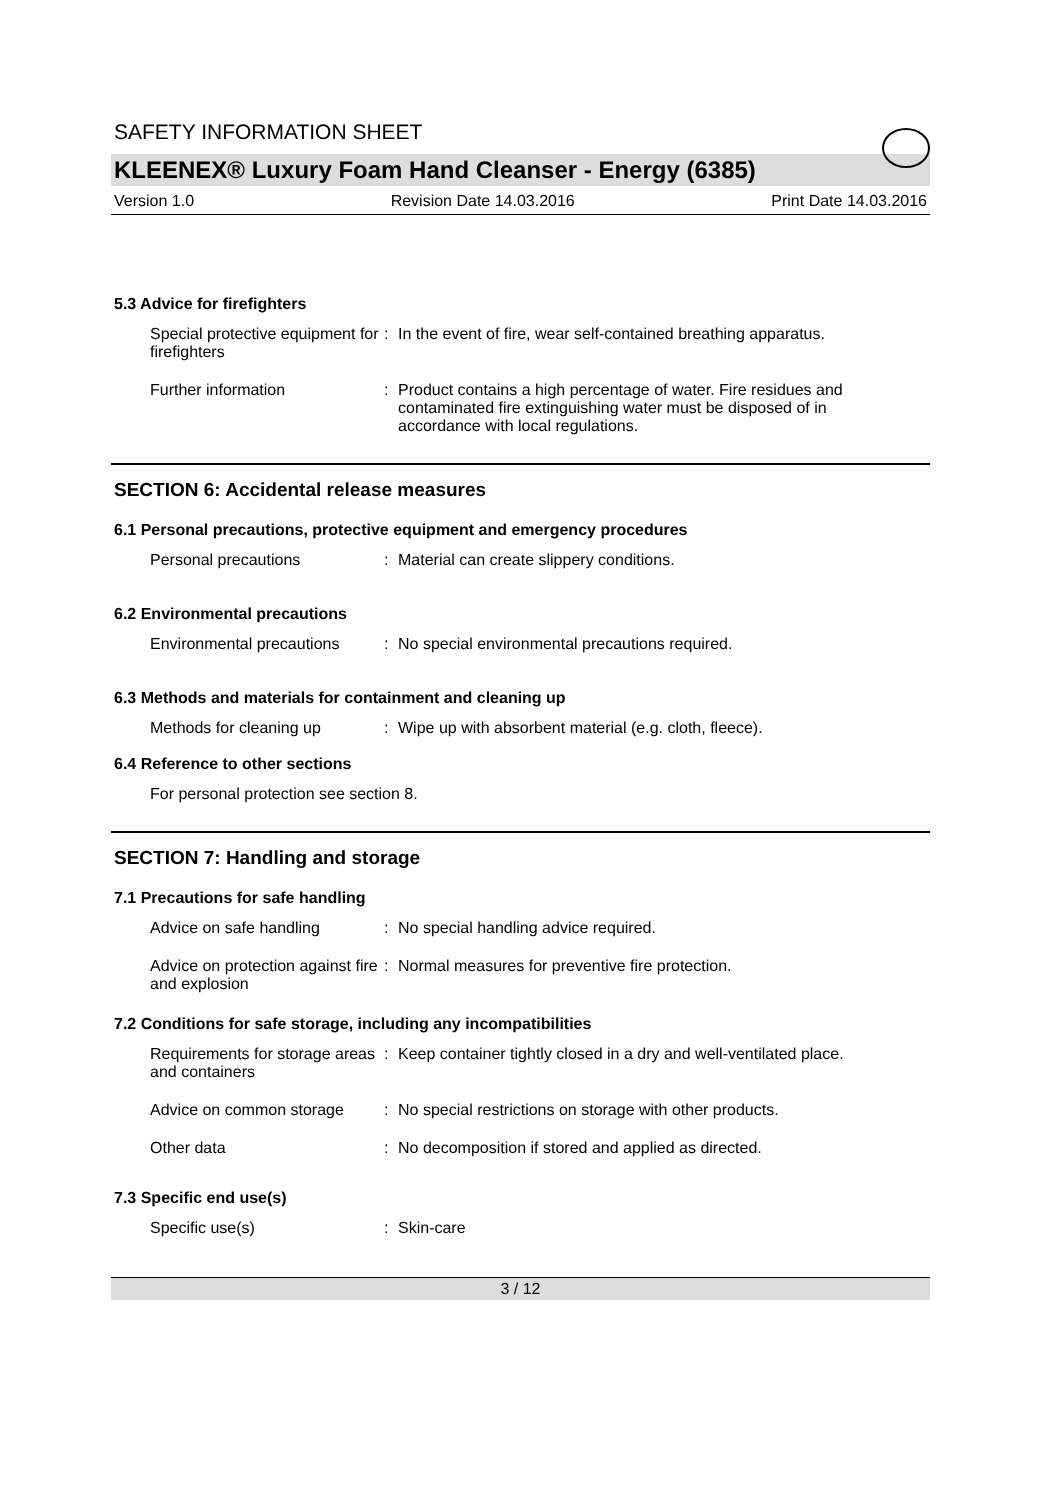SAFETY INFORMATION SHEET
KLEENEX® Luxury Foam Hand Cleanser - Energy (6385)
Version 1.0 Revision Date 14.03.2016 Print Date 14.03.2016
5.3 Advice for firefighters
Special protective equipment for firefighters
: In the event of fire, wear self-contained breathing apparatus.
Further information : Product contains a high percentage of water. Fire residues and contaminated fire extinguishing water must be disposed of in accordance with local regulations.
SECTION 6: Accidental release measures
6.1 Personal precautions, protective equipment and emergency procedures
Personal precautions : Material can create slippery conditions.
6.2 Environmental precautions
Environmental precautions
: No special environmental precautions required.
6.3 Methods and materials for containment and cleaning up
Methods for cleaning up : Wipe up with absorbent material (e.g. cloth, fleece).
6.4 Reference to other sections
For personal protection see section 8.
SECTION 7: Handling and storage
7.1 Precautions for safe handling
Advice on safe handling : No special handling advice required.
Advice on protection against fire and explosion
: Normal measures for preventive fire protection.
7.2 Conditions for safe storage, including any incompatibilities
Requirements for storage areas and containers
: Keep container tightly closed in a dry and well-ventilated place.
Advice on common storage : No special restrictions on storage with other products.
Other data : No decomposition if stored and applied as directed.
7.3 Specific end use(s)
Specific use(s) : Skin-care
3 / 12